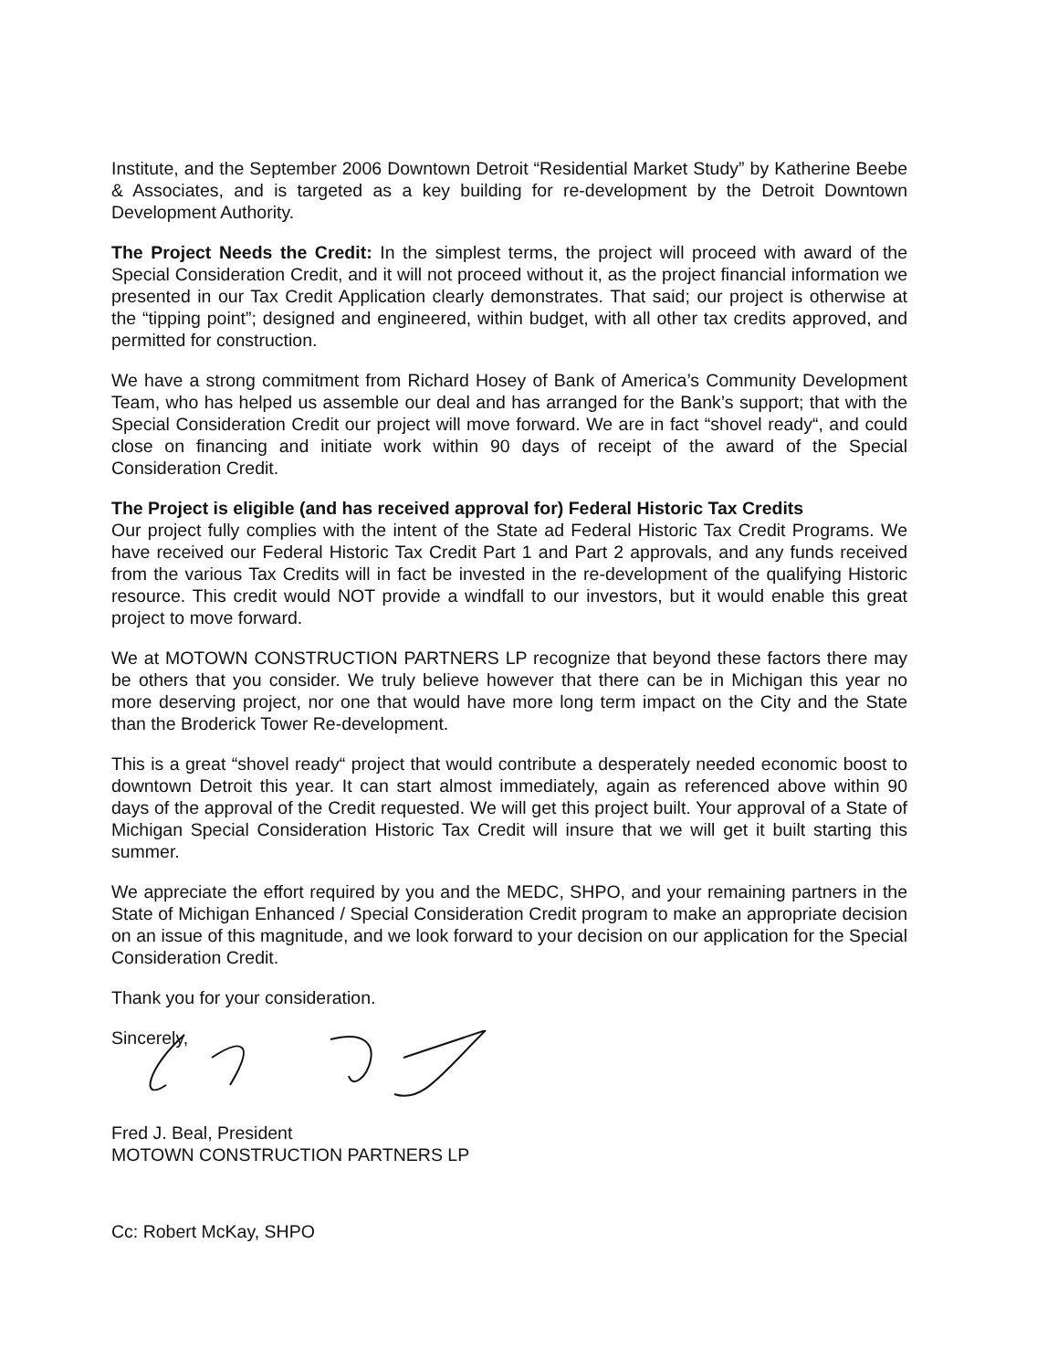Institute, and the September 2006 Downtown Detroit “Residential Market Study” by Katherine Beebe & Associates, and is targeted as a key building for re-development by the Detroit Downtown Development Authority.
The Project Needs the Credit: In the simplest terms, the project will proceed with award of the Special Consideration Credit, and it will not proceed without it, as the project financial information we presented in our Tax Credit Application clearly demonstrates. That said; our project is otherwise at the “tipping point”; designed and engineered, within budget, with all other tax credits approved, and permitted for construction.
We have a strong commitment from Richard Hosey of Bank of America’s Community Development Team, who has helped us assemble our deal and has arranged for the Bank’s support; that with the Special Consideration Credit our project will move forward. We are in fact “shovel ready“, and could close on financing and initiate work within 90 days of receipt of the award of the Special Consideration Credit.
The Project is eligible (and has received approval for) Federal Historic Tax Credits
Our project fully complies with the intent of the State ad Federal Historic Tax Credit Programs. We have received our Federal Historic Tax Credit Part 1 and Part 2 approvals, and any funds received from the various Tax Credits will in fact be invested in the re-development of the qualifying Historic resource. This credit would NOT provide a windfall to our investors, but it would enable this great project to move forward.
We at MOTOWN CONSTRUCTION PARTNERS LP recognize that beyond these factors there may be others that you consider. We truly believe however that there can be in Michigan this year no more deserving project, nor one that would have more long term impact on the City and the State than the Broderick Tower Re-development.
This is a great “shovel ready“ project that would contribute a desperately needed economic boost to downtown Detroit this year. It can start almost immediately, again as referenced above within 90 days of the approval of the Credit requested. We will get this project built. Your approval of a State of Michigan Special Consideration Historic Tax Credit will insure that we will get it built starting this summer.
We appreciate the effort required by you and the MEDC, SHPO, and your remaining partners in the State of Michigan Enhanced / Special Consideration Credit program to make an appropriate decision on an issue of this magnitude, and we look forward to your decision on our application for the Special Consideration Credit.
Thank you for your consideration.
Sincerely,
Fred J. Beal, President
MOTOWN CONSTRUCTION PARTNERS LP
Cc: Robert McKay, SHPO